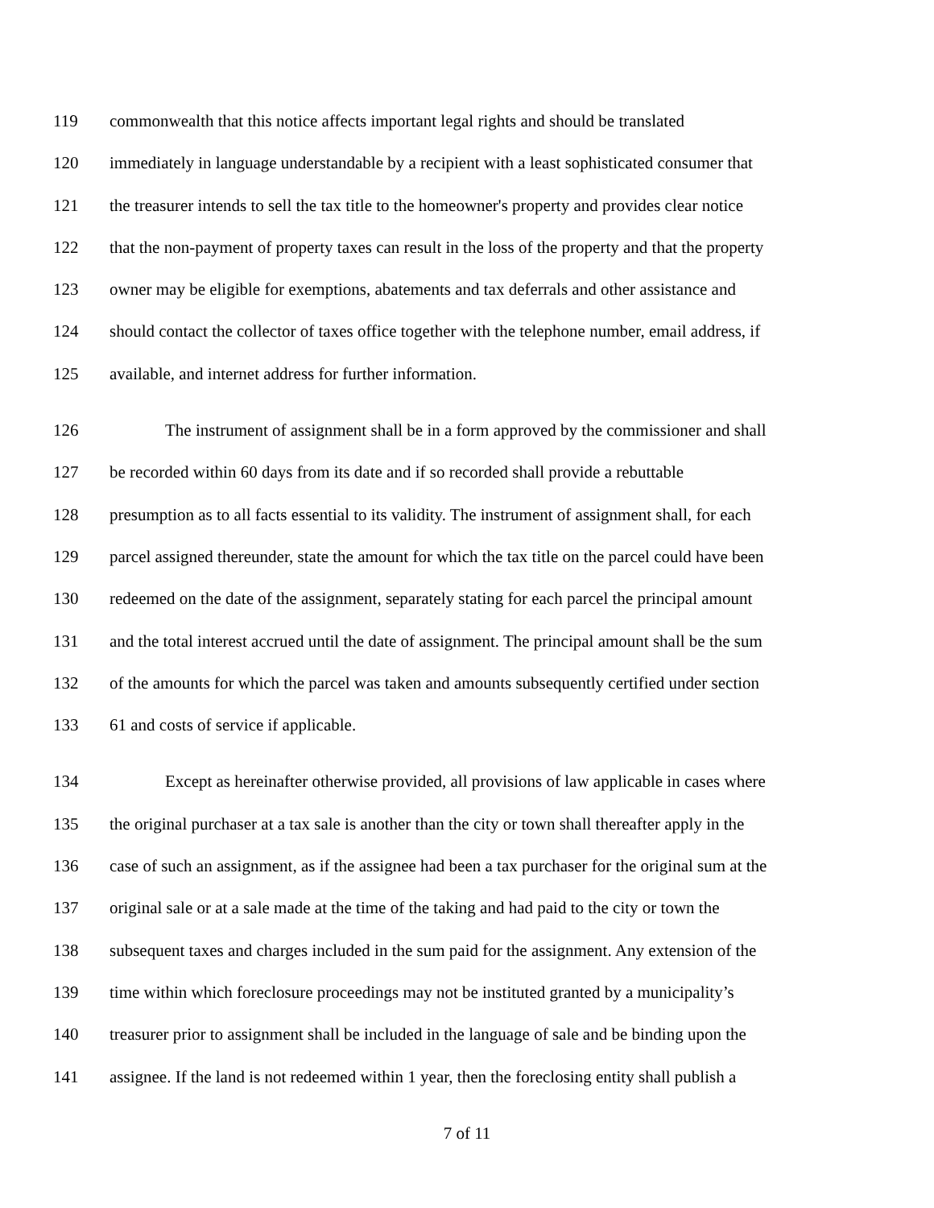119 commonwealth that this notice affects important legal rights and should be translated
120 immediately in language understandable by a recipient with a least sophisticated consumer that
121 the treasurer intends to sell the tax title to the homeowner's property and provides clear notice
122 that the non-payment of property taxes can result in the loss of the property and that the property
123 owner may be eligible for exemptions, abatements and tax deferrals and other assistance and
124 should contact the collector of taxes office together with the telephone number, email address, if
125 available, and internet address for further information.
126 The instrument of assignment shall be in a form approved by the commissioner and shall
127 be recorded within 60 days from its date and if so recorded shall provide a rebuttable
128 presumption as to all facts essential to its validity. The instrument of assignment shall, for each
129 parcel assigned thereunder, state the amount for which the tax title on the parcel could have been
130 redeemed on the date of the assignment, separately stating for each parcel the principal amount
131 and the total interest accrued until the date of assignment. The principal amount shall be the sum
132 of the amounts for which the parcel was taken and amounts subsequently certified under section
133 61 and costs of service if applicable.
134 Except as hereinafter otherwise provided, all provisions of law applicable in cases where
135 the original purchaser at a tax sale is another than the city or town shall thereafter apply in the
136 case of such an assignment, as if the assignee had been a tax purchaser for the original sum at the
137 original sale or at a sale made at the time of the taking and had paid to the city or town the
138 subsequent taxes and charges included in the sum paid for the assignment. Any extension of the
139 time within which foreclosure proceedings may not be instituted granted by a municipality’s
140 treasurer prior to assignment shall be included in the language of sale and be binding upon the
141 assignee. If the land is not redeemed within 1 year, then the foreclosing entity shall publish a
7 of 11